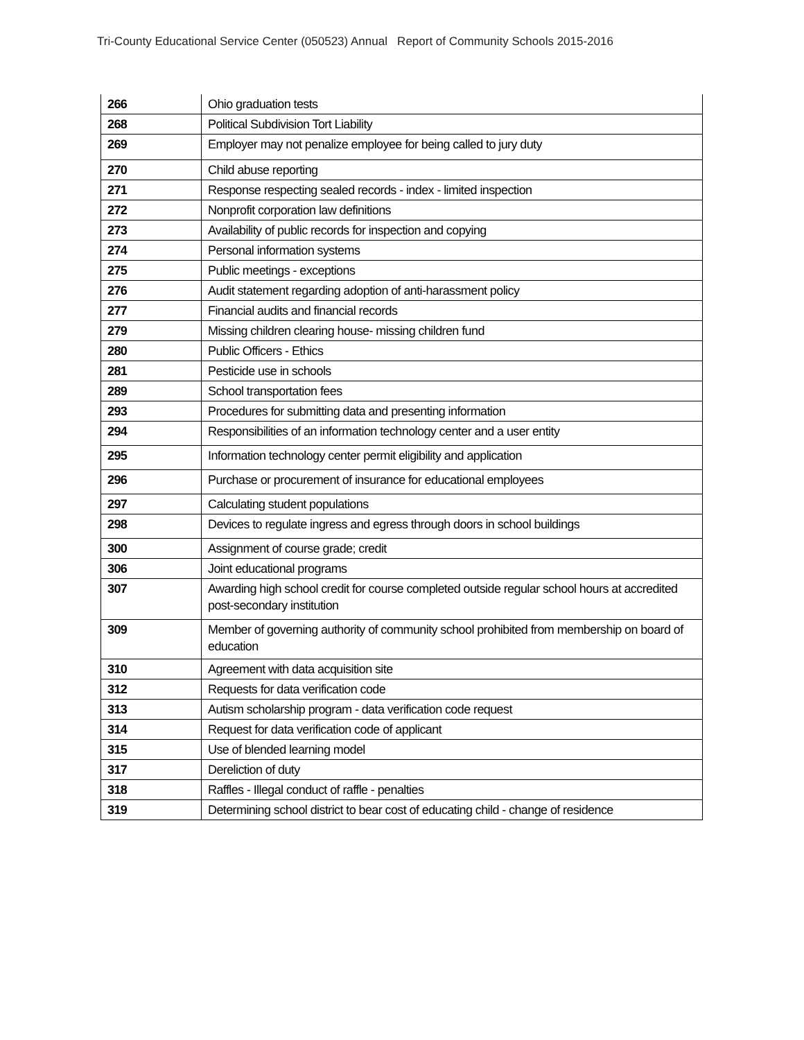Tri-County Educational Service Center (050523) Annual Report of Community Schools 2015-2016
| 266 | Ohio graduation tests |
| 268 | Political Subdivision Tort Liability |
| 269 | Employer may not penalize employee for being called to jury duty |
| 270 | Child abuse reporting |
| 271 | Response respecting sealed records - index - limited inspection |
| 272 | Nonprofit corporation law definitions |
| 273 | Availability of public records for inspection and copying |
| 274 | Personal information systems |
| 275 | Public meetings - exceptions |
| 276 | Audit statement regarding adoption of anti-harassment policy |
| 277 | Financial audits and financial records |
| 279 | Missing children clearing house- missing children fund |
| 280 | Public Officers - Ethics |
| 281 | Pesticide use in schools |
| 289 | School transportation fees |
| 293 | Procedures for submitting data and presenting information |
| 294 | Responsibilities of an information technology center and a user entity |
| 295 | Information technology center permit eligibility and application |
| 296 | Purchase or procurement of insurance for educational employees |
| 297 | Calculating student populations |
| 298 | Devices to regulate ingress and egress through doors in school buildings |
| 300 | Assignment of course grade; credit |
| 306 | Joint educational programs |
| 307 | Awarding high school credit for course completed outside regular school hours at accredited post-secondary institution |
| 309 | Member of governing authority of community school prohibited from membership on board of education |
| 310 | Agreement with data acquisition site |
| 312 | Requests for data verification code |
| 313 | Autism scholarship program - data verification code request |
| 314 | Request for data verification code of applicant |
| 315 | Use of blended learning model |
| 317 | Dereliction of duty |
| 318 | Raffles - Illegal conduct of raffle - penalties |
| 319 | Determining school district to bear cost of educating child - change of residence |